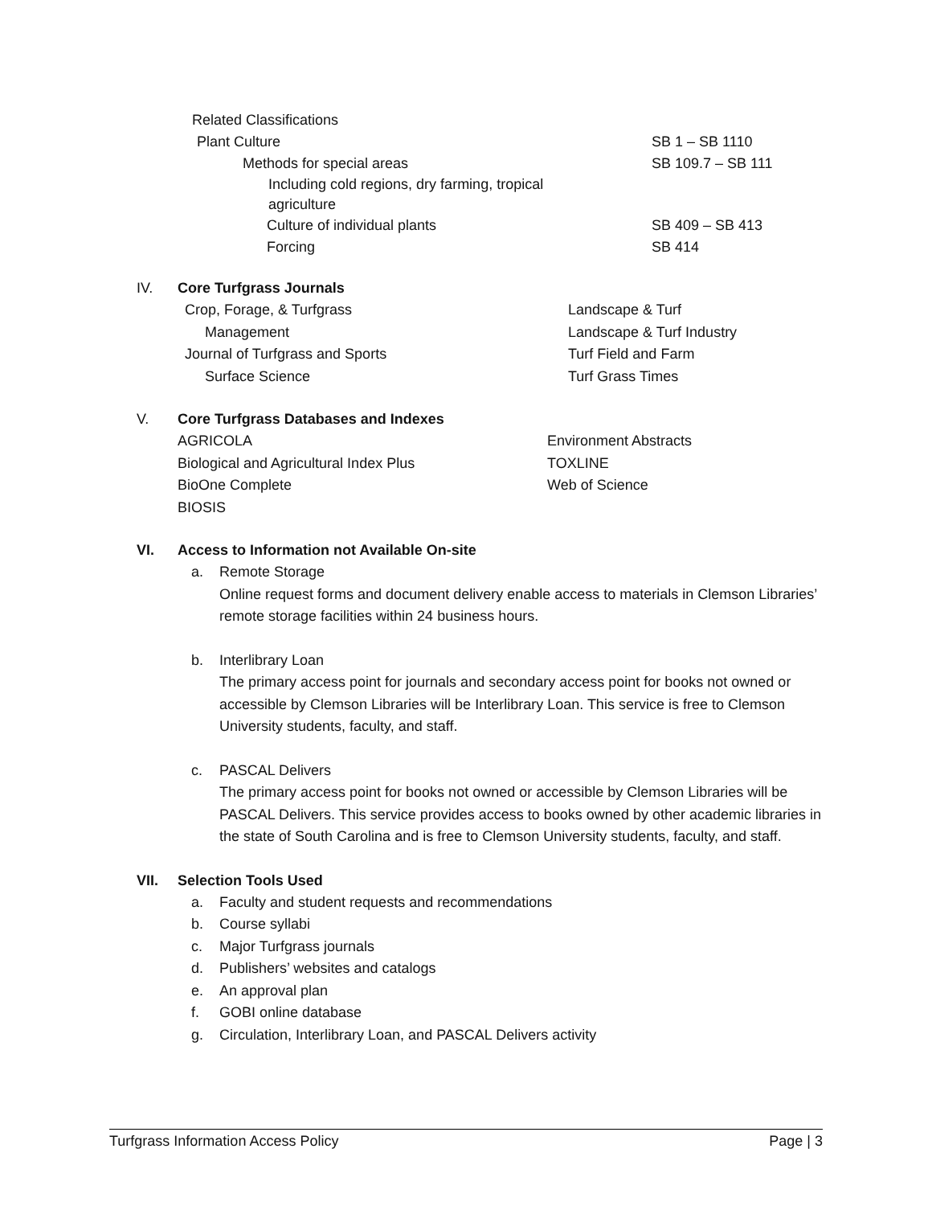Related Classifications
Plant Culture SB 1 – SB 1110
Methods for special areas SB 109.7 – SB 111
Including cold regions, dry farming, tropical agriculture
Culture of individual plants SB 409 – SB 413
Forcing SB 414
IV. Core Turfgrass Journals
Crop, Forage, & Turfgrass
Management
Journal of Turfgrass and Sports
Surface Science
Landscape & Turf
Landscape & Turf Industry
Turf Field and Farm
Turf Grass Times
V. Core Turfgrass Databases and Indexes
AGRICOLA
Biological and Agricultural Index Plus
BioOne Complete
BIOSIS
Environment Abstracts
TOXLINE
Web of Science
VI. Access to Information not Available On-site
a. Remote Storage
Online request forms and document delivery enable access to materials in Clemson Libraries’ remote storage facilities within 24 business hours.
b. Interlibrary Loan
The primary access point for journals and secondary access point for books not owned or accessible by Clemson Libraries will be Interlibrary Loan. This service is free to Clemson University students, faculty, and staff.
c. PASCAL Delivers
The primary access point for books not owned or accessible by Clemson Libraries will be PASCAL Delivers. This service provides access to books owned by other academic libraries in the state of South Carolina and is free to Clemson University students, faculty, and staff.
VII. Selection Tools Used
a. Faculty and student requests and recommendations
b. Course syllabi
c. Major Turfgrass journals
d. Publishers’ websites and catalogs
e. An approval plan
f. GOBI online database
g. Circulation, Interlibrary Loan, and PASCAL Delivers activity
Turfgrass Information Access Policy Page | 3